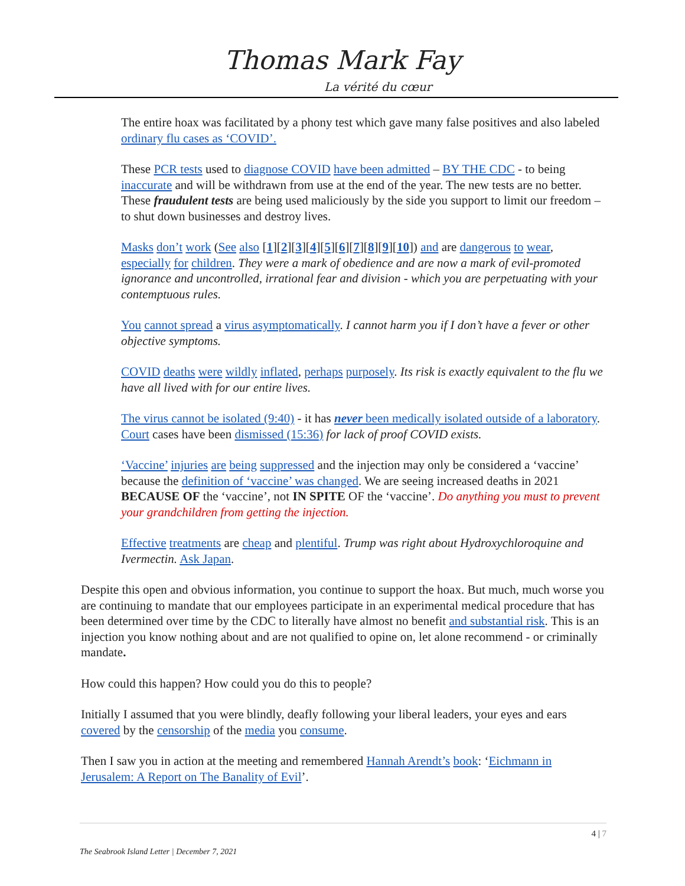Thomas Mark Fay
La vérité du cœur
The entire hoax was facilitated by a phony test which gave many false positives and also labeled ordinary flu cases as ‘COVID’.
These PCR tests used to diagnose COVID have been admitted – BY THE CDC - to being inaccurate and will be withdrawn from use at the end of the year. The new tests are no better. These fraudulent tests are being used maliciously by the side you support to limit our freedom – to shut down businesses and destroy lives.
Masks don’t work (See also [1][2][3][4][5][6][7][8][9][10]) and are dangerous to wear, especially for children. They were a mark of obedience and are now a mark of evil-promoted ignorance and uncontrolled, irrational fear and division - which you are perpetuating with your contemptuous rules.
You cannot spread a virus asymptomatically. I cannot harm you if I don’t have a fever or other objective symptoms.
COVID deaths were wildly inflated, perhaps purposely. Its risk is exactly equivalent to the flu we have all lived with for our entire lives.
The virus cannot be isolated (9:40) - it has never been medically isolated outside of a laboratory. Court cases have been dismissed (15:36) for lack of proof COVID exists.
‘Vaccine’ injuries are being suppressed and the injection may only be considered a ‘vaccine’ because the definition of ‘vaccine’ was changed. We are seeing increased deaths in 2021 BECAUSE OF the ‘vaccine’, not IN SPITE OF the ‘vaccine’. Do anything you must to prevent your grandchildren from getting the injection.
Effective treatments are cheap and plentiful. Trump was right about Hydroxychloroquine and Ivermectin. Ask Japan.
Despite this open and obvious information, you continue to support the hoax. But much, much worse you are continuing to mandate that our employees participate in an experimental medical procedure that has been determined over time by the CDC to literally have almost no benefit and substantial risk. This is an injection you know nothing about and are not qualified to opine on, let alone recommend - or criminally mandate.
How could this happen? How could you do this to people?
Initially I assumed that you were blindly, deafly following your liberal leaders, your eyes and ears covered by the censorship of the media you consume.
Then I saw you in action at the meeting and remembered Hannah Arendt’s book: ‘Eichmann in Jerusalem: A Report on The Banality of Evil’.
4 | 7
The Seabrook Island Letter | December 7, 2021